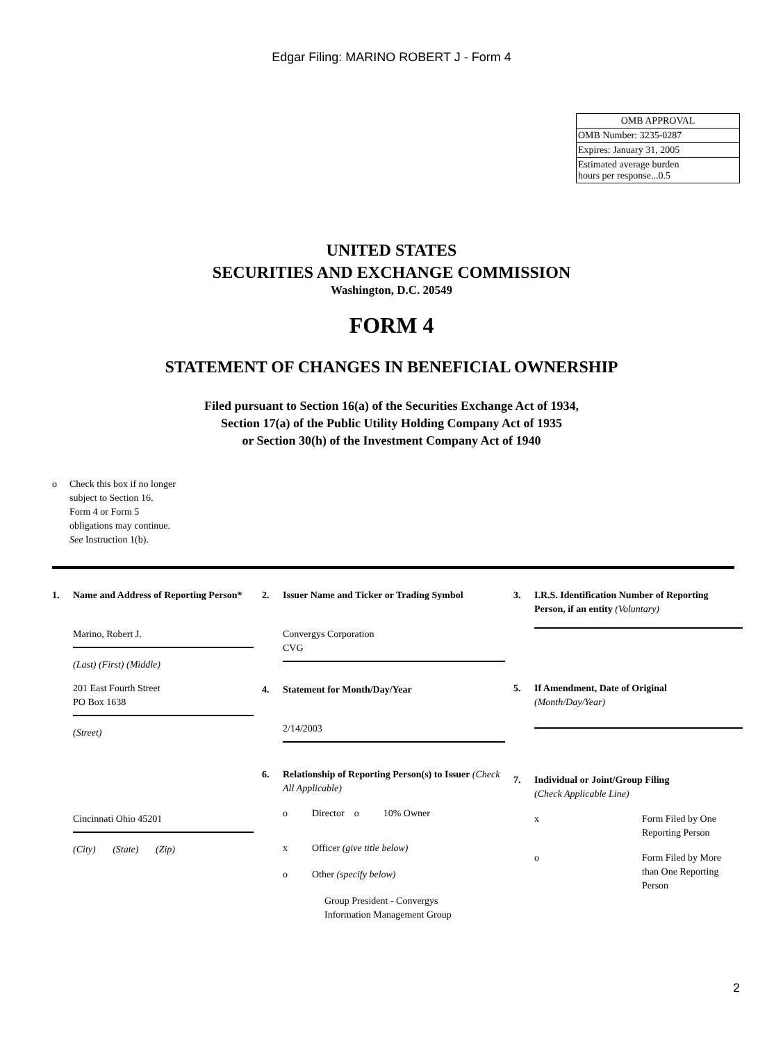Edgar Filing: MARINO ROBERT J - Form 4
| OMB APPROVAL |
| OMB Number: 3235-0287 |
| Expires: January 31, 2005 |
| Estimated average burden hours per response...0.5 |
UNITED STATES
SECURITIES AND EXCHANGE COMMISSION
Washington, D.C. 20549
FORM 4
STATEMENT OF CHANGES IN BENEFICIAL OWNERSHIP
Filed pursuant to Section 16(a) of the Securities Exchange Act of 1934,
Section 17(a) of the Public Utility Holding Company Act of 1935
or Section 30(h) of the Investment Company Act of 1940
o Check this box if no longer
subject to Section 16.
Form 4 or Form 5
obligations may continue.
See Instruction 1(b).
1. Name and Address of Reporting Person*
Marino, Robert J.
(Last) (First) (Middle)
201 East Fourth Street
PO Box 1638
(Street)
Cincinnati Ohio 45201
(City) (State) (Zip)
2. Issuer Name and Ticker or Trading Symbol
Convergys Corporation
CVG
4. Statement for Month/Day/Year
2/14/2003
6. Relationship of Reporting Person(s) to Issuer (Check All Applicable)
o Director o 10% Owner
x Officer (give title below)
o Other (specify below)
Group President - Convergys
Information Management Group
3. I.R.S. Identification Number of Reporting
Person, if an entity (Voluntary)
5. If Amendment, Date of Original
(Month/Day/Year)
7. Individual or Joint/Group Filing
(Check Applicable Line)
x Form Filed by One
Reporting Person
o Form Filed by More
than One Reporting
Person
2